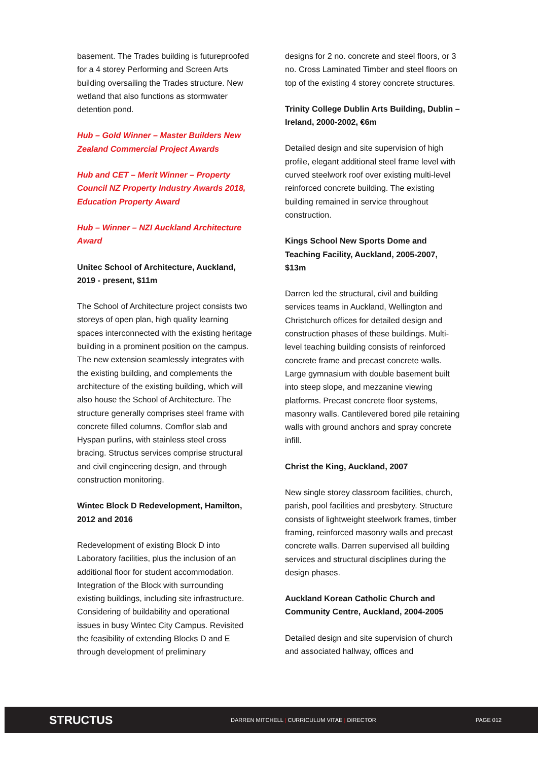basement. The Trades building is futureproofed for a 4 storey Performing and Screen Arts building oversailing the Trades structure. New wetland that also functions as stormwater detention pond.
Hub – Gold Winner – Master Builders New Zealand Commercial Project Awards
Hub and CET – Merit Winner – Property Council NZ Property Industry Awards 2018, Education Property Award
Hub – Winner – NZI Auckland Architecture Award
Unitec School of Architecture, Auckland, 2019 - present, $11m
The School of Architecture project consists two storeys of open plan, high quality learning spaces interconnected with the existing heritage building in a prominent position on the campus. The new extension seamlessly integrates with the existing building, and complements the architecture of the existing building, which will also house the School of Architecture. The structure generally comprises steel frame with concrete filled columns, Comflor slab and Hyspan purlins, with stainless steel cross bracing. Structus services comprise structural and civil engineering design, and through construction monitoring.
Wintec Block D Redevelopment, Hamilton, 2012 and 2016
Redevelopment of existing Block D into Laboratory facilities, plus the inclusion of an additional floor for student accommodation. Integration of the Block with surrounding existing buildings, including site infrastructure. Considering of buildability and operational issues in busy Wintec City Campus. Revisited the feasibility of extending Blocks D and E through development of preliminary
designs for 2 no. concrete and steel floors, or 3 no. Cross Laminated Timber and steel floors on top of the existing 4 storey concrete structures.
Trinity College Dublin Arts Building, Dublin – Ireland, 2000-2002, €6m
Detailed design and site supervision of high profile, elegant additional steel frame level with curved steelwork roof over existing multi-level reinforced concrete building. The existing building remained in service throughout construction.
Kings School New Sports Dome and Teaching Facility, Auckland, 2005-2007, $13m
Darren led the structural, civil and building services teams in Auckland, Wellington and Christchurch offices for detailed design and construction phases of these buildings. Multi-level teaching building consists of reinforced concrete frame and precast concrete walls. Large gymnasium with double basement built into steep slope, and mezzanine viewing platforms. Precast concrete floor systems, masonry walls. Cantilevered bored pile retaining walls with ground anchors and spray concrete infill.
Christ the King, Auckland, 2007
New single storey classroom facilities, church, parish, pool facilities and presbytery. Structure consists of lightweight steelwork frames, timber framing, reinforced masonry walls and precast concrete walls. Darren supervised all building services and structural disciplines during the design phases.
Auckland Korean Catholic Church and Community Centre, Auckland, 2004-2005
Detailed design and site supervision of church and associated hallway, offices and
STRUCTUS
DARREN MITCHELL | CURRICULUM VITAE | DIRECTOR PAGE 012